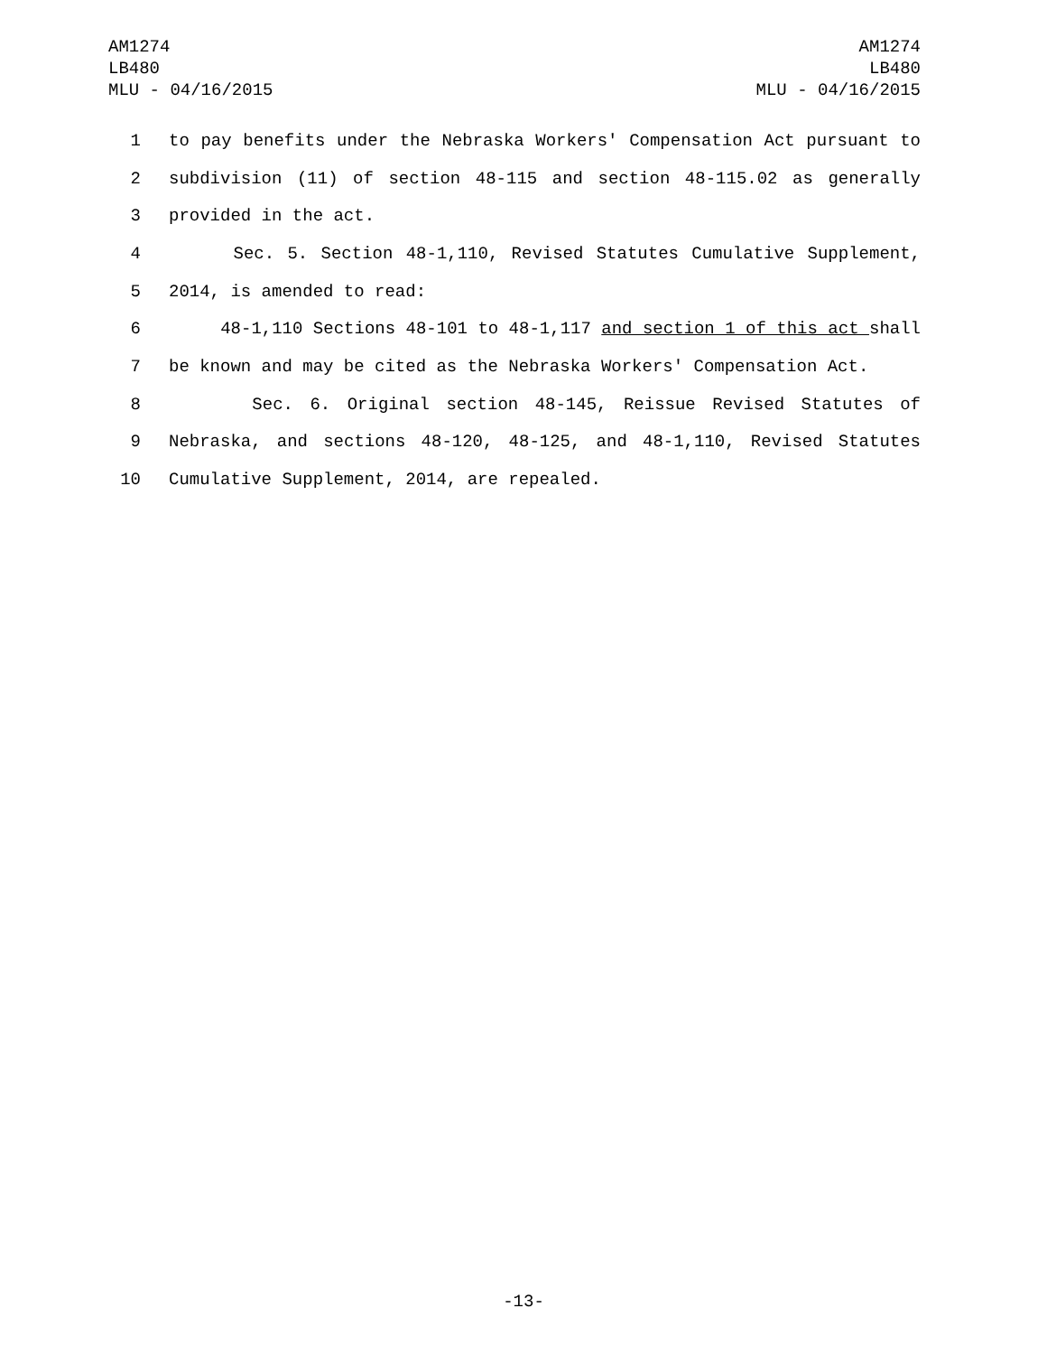AM1274
LB480
MLU - 04/16/2015
AM1274
LB480
MLU - 04/16/2015
1 to pay benefits under the Nebraska Workers' Compensation Act pursuant to
2 subdivision (11) of section 48-115 and section 48-115.02 as generally
3 provided in the act.
4 Sec. 5. Section 48-1,110, Revised Statutes Cumulative Supplement,
5 2014, is amended to read:
6 48-1,110 Sections 48-101 to 48-1,117 and section 1 of this act shall
7 be known and may be cited as the Nebraska Workers' Compensation Act.
8 Sec. 6. Original section 48-145, Reissue Revised Statutes of
9 Nebraska, and sections 48-120, 48-125, and 48-1,110, Revised Statutes
10 Cumulative Supplement, 2014, are repealed.
-13-